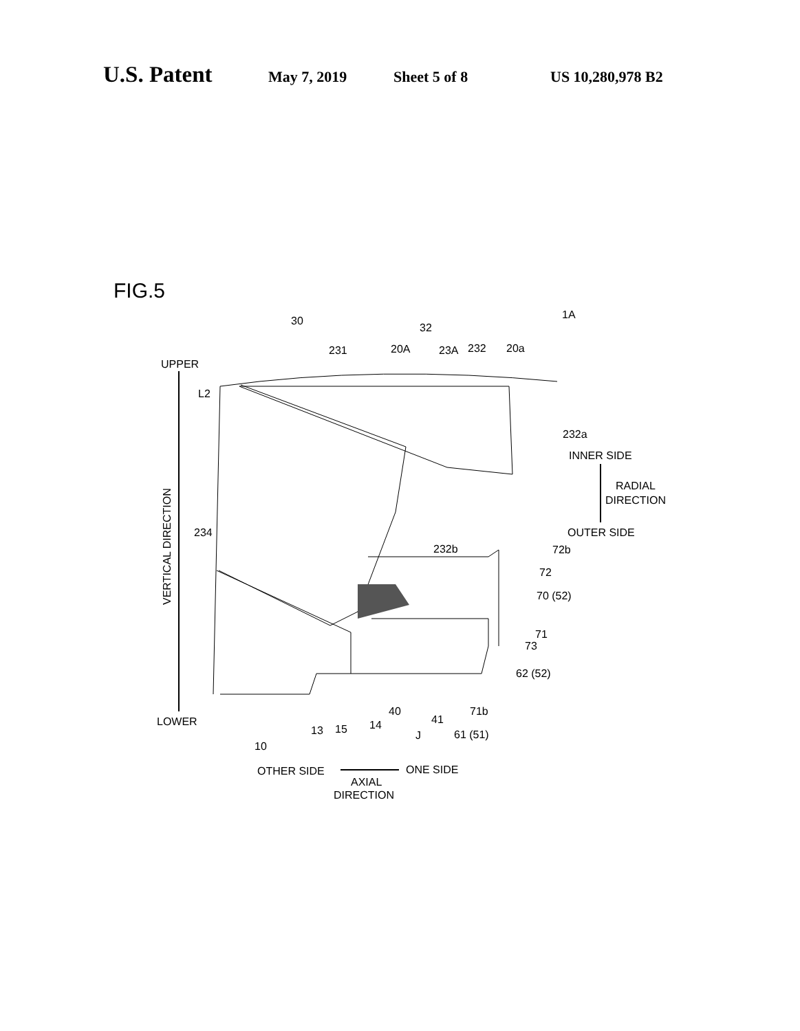U.S. Patent May 7, 2019 Sheet 5 of 8 US 10,280,978 B2
FIG.5
1A
30
32
231
20A
23A
232
20a
UPPER
L2
232a
INNER SIDE
RADIAL
DIRECTION
OUTER SIDE
234
232b
72b
72
70 (52)
71
73
62 (52)
VERTICAL DIRECTION
LOWER
40
41
71b
13
15
14
J
61 (51)
10
OTHER SIDE
ONE SIDE
AXIAL
DIRECTION